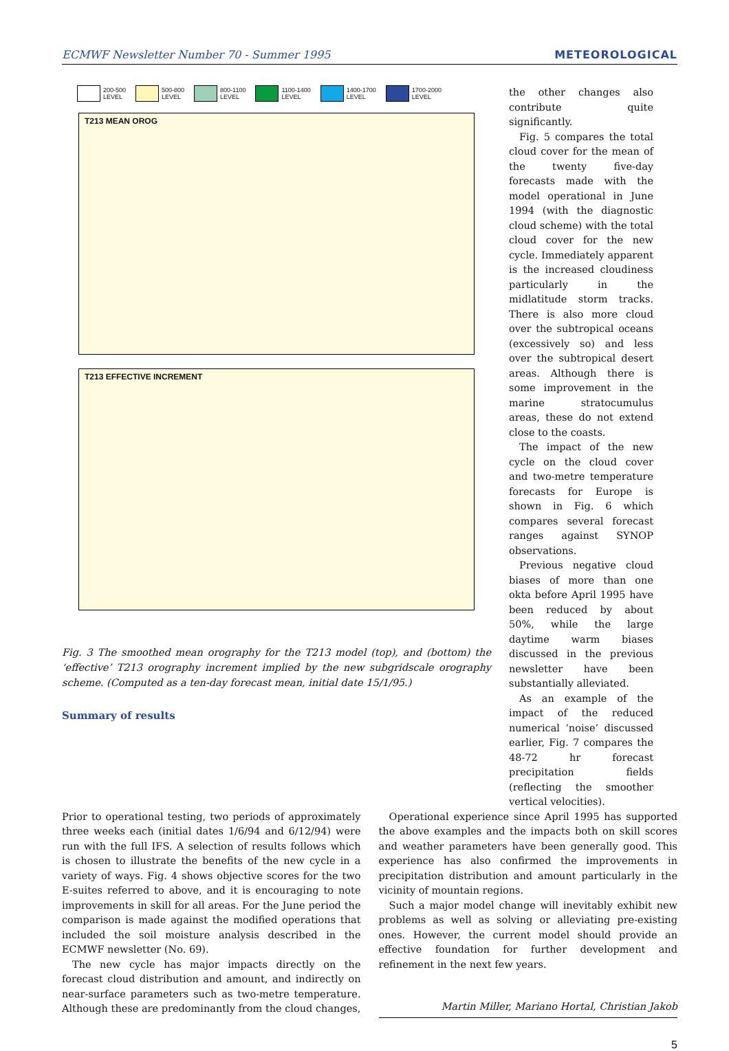ECMWF Newsletter Number 70 - Summer 1995 METEOROLOGICAL
200-500
LEVEL
500-800
LEVEL
800-1100
LEVEL
1100-1400
LEVEL
1400-1700
LEVEL
1700-2000
LEVEL
T213 MEAN OROG
T213 EFFECTIVE INCREMENT
Fig. 3 The smoothed mean orography for the T213 model (top), and (bottom) the ‘effective’ T213 orography increment implied by the new subgridscale orography scheme. (Computed as a ten-day forecast mean, initial date 15/1/95.)
Summary of results
the other changes also contribute quite significantly.
Fig. 5 compares the total cloud cover for the mean of the twenty five-day forecasts made with the model operational in June 1994 (with the diagnostic cloud scheme) with the total cloud cover for the new cycle. Immediately apparent is the increased cloudiness particularly in the midlatitude storm tracks. There is also more cloud over the subtropical oceans (excessively so) and less over the subtropical desert areas. Although there is some improvement in the marine stratocumulus areas, these do not extend close to the coasts.
The impact of the new cycle on the cloud cover and two-metre temperature forecasts for Europe is shown in Fig. 6 which compares several forecast ranges against SYNOP observations.
Previous negative cloud biases of more than one okta before April 1995 have been reduced by about 50%, while the large daytime warm biases discussed in the previous newsletter have been substantially alleviated.
As an example of the impact of the reduced numerical ‘noise’ discussed earlier, Fig. 7 compares the 48-72 hr forecast precipitation fields (reflecting the smoother vertical velocities).
Prior to operational testing, two periods of approximately three weeks each (initial dates 1/6/94 and 6/12/94) were run with the full IFS. A selection of results follows which is chosen to illustrate the benefits of the new cycle in a variety of ways. Fig. 4 shows objective scores for the two E-suites referred to above, and it is encouraging to note improvements in skill for all areas. For the June period the comparison is made against the modified operations that included the soil moisture analysis described in the ECMWF newsletter (No. 69).
The new cycle has major impacts directly on the forecast cloud distribution and amount, and indirectly on near-surface parameters such as two-metre temperature. Although these are predominantly from the cloud changes,
Operational experience since April 1995 has supported the above examples and the impacts both on skill scores and weather parameters have been generally good. This experience has also confirmed the improvements in precipitation distribution and amount particularly in the vicinity of mountain regions.
Such a major model change will inevitably exhibit new problems as well as solving or alleviating pre-existing ones. However, the current model should provide an effective foundation for further development and refinement in the next few years.
Martin Miller, Mariano Hortal, Christian Jakob
5